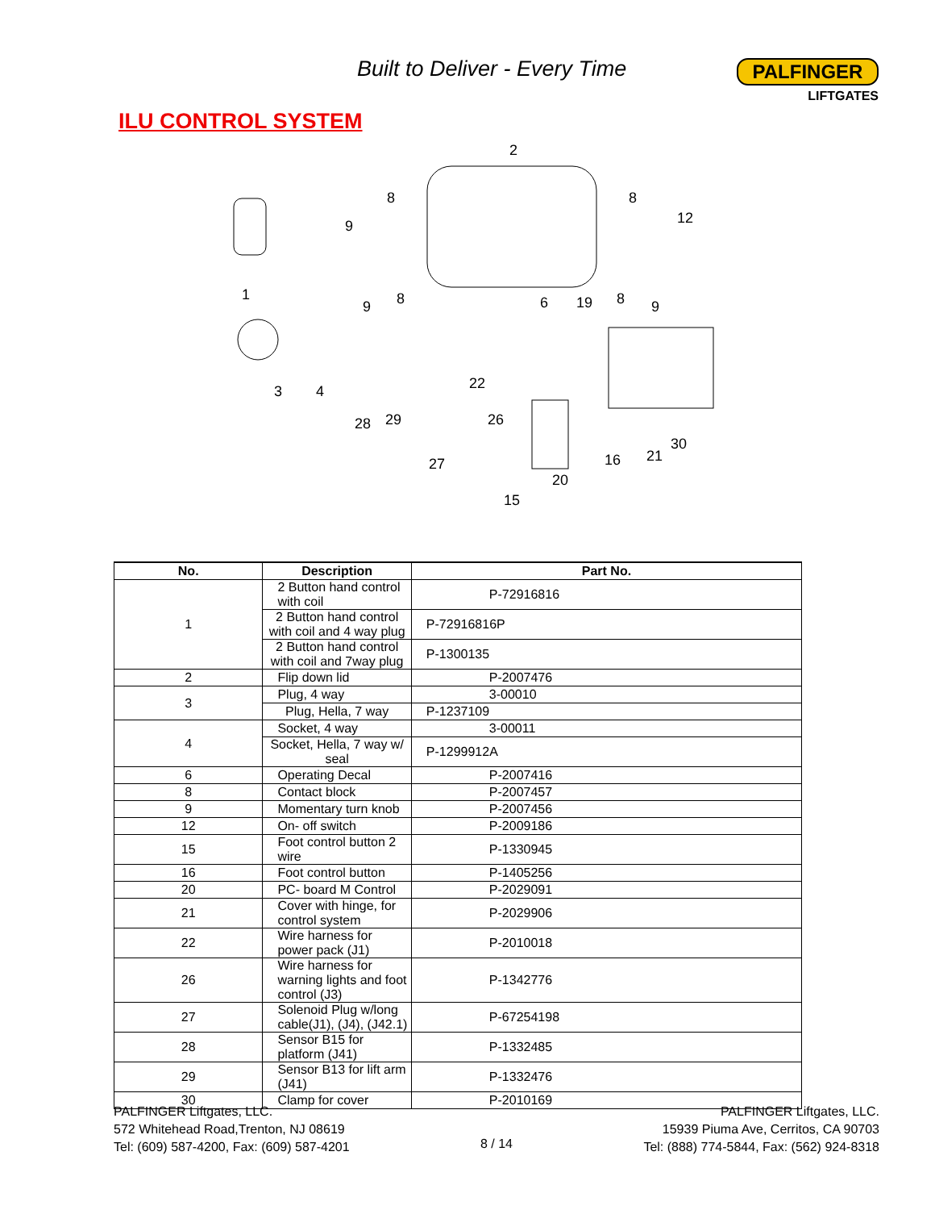Built to Deliver - Every Time
PALFINGER
LIFTGATES
ILU CONTROL SYSTEM
2
1
3
4
8
8
12
9
9
8
6
19
8
9
22
29
28
26
27
20
16
21
30
15
| No. | Description | Part No. |
| --- | --- | --- |
| 1 | 2 Button hand control with coil | P-72916816 |
| | 2 Button hand control with coil and 4 way plug | P-72916816P |
| | 2 Button hand control with coil and 7way plug | P-1300135 |
| 2 | Flip down lid | P-2007476 |
| 3 | Plug, 4 way | 3-00010 |
| | Plug, Hella, 7 way | P-1237109 |
| 4 | Socket, 4 way | 3-00011 |
| | Socket, Hella, 7 way w/ seal | P-1299912A |
| 6 | Operating Decal | P-2007416 |
| 8 | Contact block | P-2007457 |
| 9 | Momentary turn knob | P-2007456 |
| 12 | On- off switch | P-2009186 |
| 15 | Foot control button 2 wire | P-1330945 |
| 16 | Foot control button | P-1405256 |
| 20 | PC- board M Control | P-2029091 |
| 21 | Cover with hinge, for control system | P-2029906 |
| 22 | Wire harness for power pack (J1) | P-2010018 |
| 26 | Wire harness for warning lights and foot control (J3) | P-1342776 |
| 27 | Solenoid Plug w/long cable(J1), (J4), (J42.1) | P-67254198 |
| 28 | Sensor B15 for platform (J41) | P-1332485 |
| 29 | Sensor B13 for lift arm (J41) | P-1332476 |
| 30 | Clamp for cover | P-2010169 |
PALFINGER Liftgates, LLC.
572 Whitehead Road,Trenton, NJ 08619
Tel: (609) 587-4200, Fax: (609) 587-4201
8 / 14
PALFINGER Liftgates, LLC.
15939 Piuma Ave, Cerritos, CA 90703
Tel: (888) 774-5844, Fax: (562) 924-8318